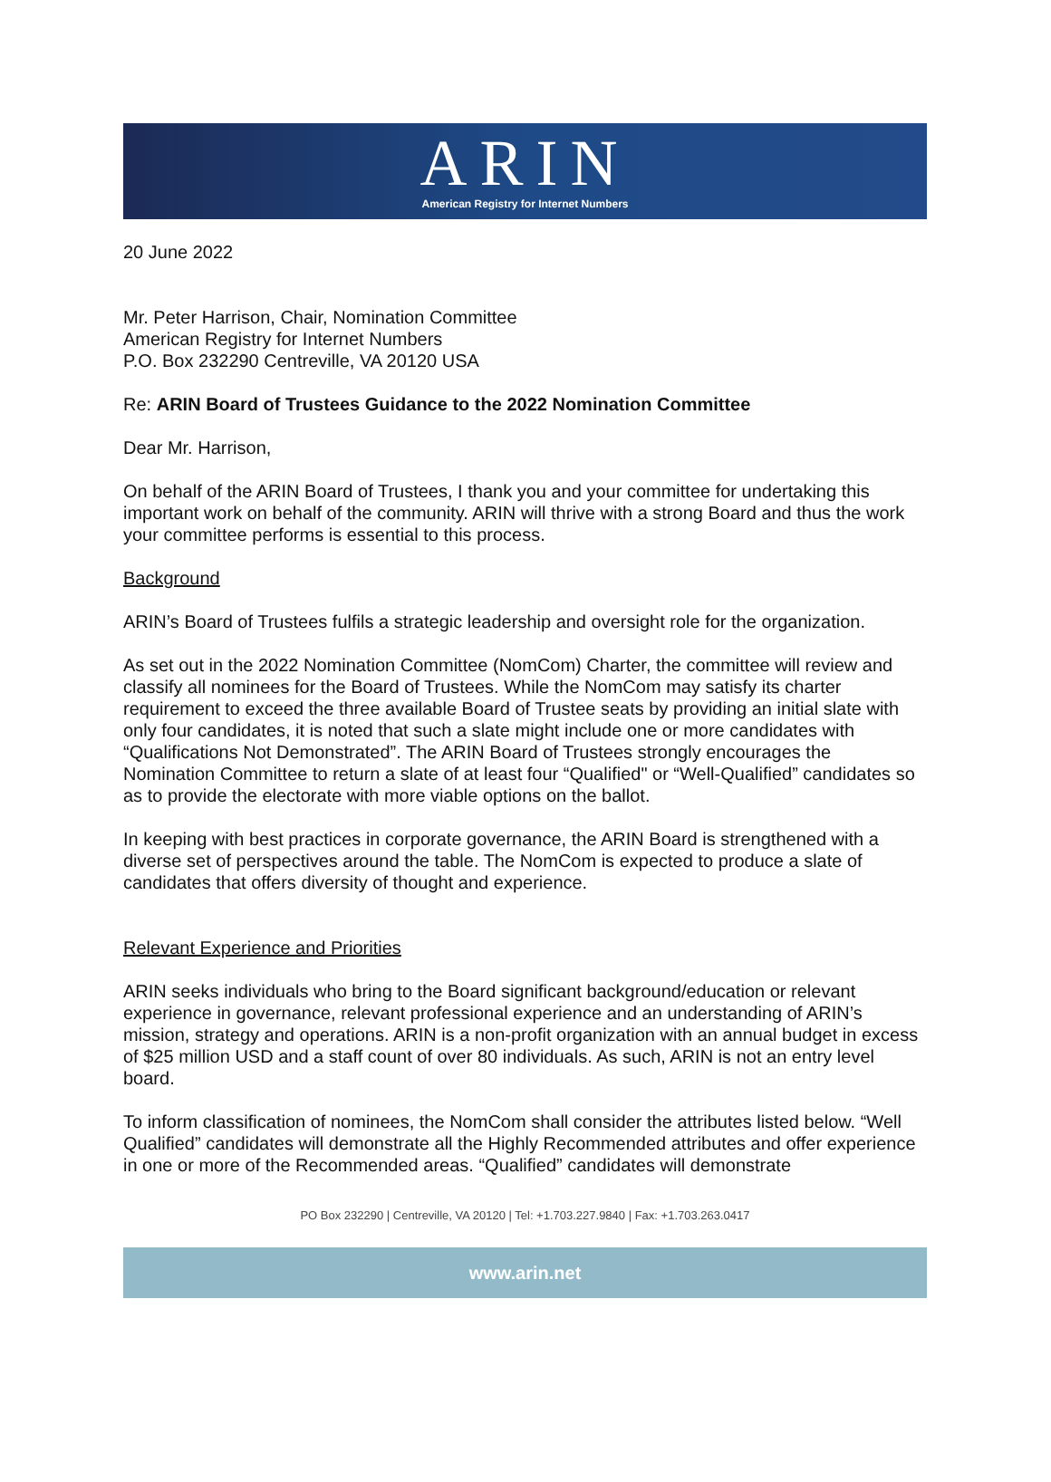ARIN
American Registry for Internet Numbers
20 June 2022
Mr. Peter Harrison, Chair, Nomination Committee
American Registry for Internet Numbers
P.O. Box 232290 Centreville, VA 20120 USA
Re: ARIN Board of Trustees Guidance to the 2022 Nomination Committee
Dear Mr. Harrison,
On behalf of the ARIN Board of Trustees, I thank you and your committee for undertaking this important work on behalf of the community. ARIN will thrive with a strong Board and thus the work your committee performs is essential to this process.
Background
ARIN’s Board of Trustees fulfils a strategic leadership and oversight role for the organization.
As set out in the 2022 Nomination Committee (NomCom) Charter, the committee will review and classify all nominees for the Board of Trustees. While the NomCom may satisfy its charter requirement to exceed the three available Board of Trustee seats by providing an initial slate with only four candidates, it is noted that such a slate might include one or more candidates with “Qualifications Not Demonstrated”. The ARIN Board of Trustees strongly encourages the Nomination Committee to return a slate of at least four “Qualified" or “Well-Qualified” candidates so as to provide the electorate with more viable options on the ballot.
In keeping with best practices in corporate governance, the ARIN Board is strengthened with a diverse set of perspectives around the table. The NomCom is expected to produce a slate of candidates that offers diversity of thought and experience.
Relevant Experience and Priorities
ARIN seeks individuals who bring to the Board significant background/education or relevant experience in governance, relevant professional experience and an understanding of ARIN’s mission, strategy and operations. ARIN is a non-profit organization with an annual budget in excess of $25 million USD and a staff count of over 80 individuals. As such, ARIN is not an entry level board.
To inform classification of nominees, the NomCom shall consider the attributes listed below. “Well Qualified” candidates will demonstrate all the Highly Recommended attributes and offer experience in one or more of the Recommended areas. “Qualified” candidates will demonstrate
PO Box 232290 | Centreville, VA 20120 | Tel: +1.703.227.9840 | Fax: +1.703.263.0417
www.arin.net